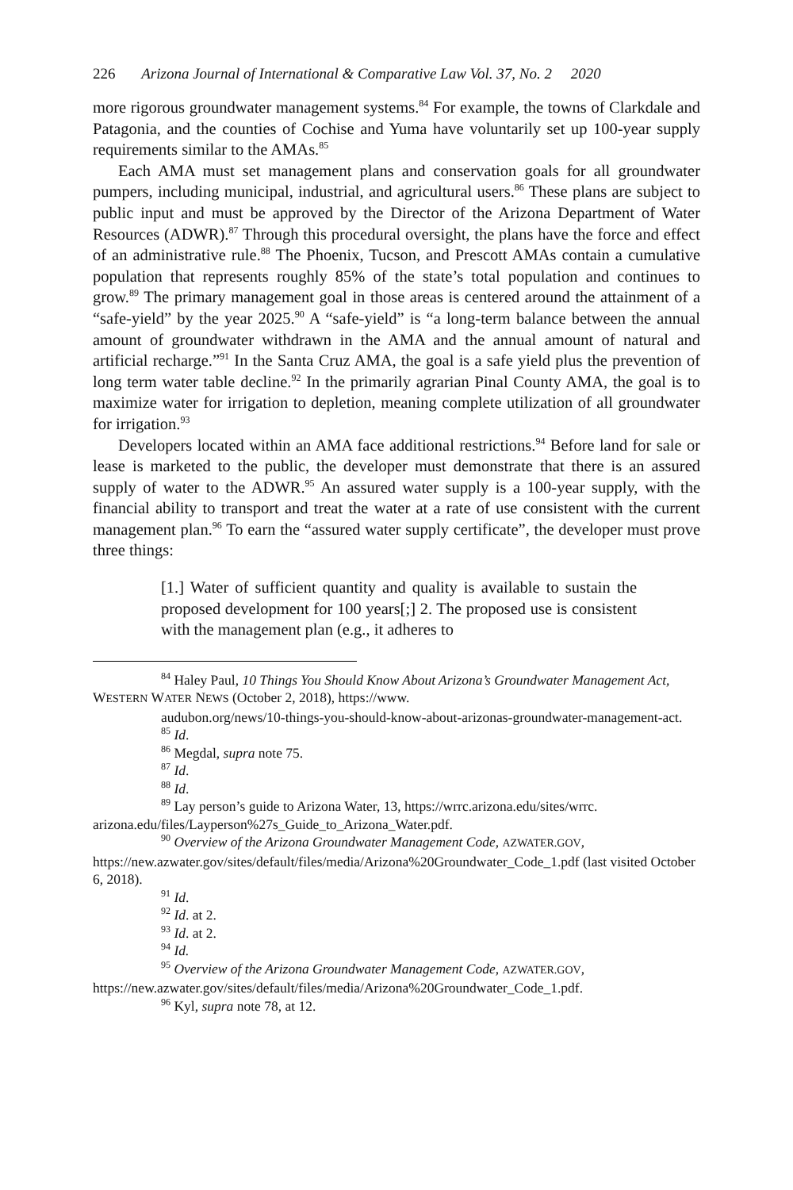226 Arizona Journal of International & Comparative Law Vol. 37, No. 2 2020
more rigorous groundwater management systems.<sup>84</sup> For example, the towns of Clarkdale and Patagonia, and the counties of Cochise and Yuma have voluntarily set up 100-year supply requirements similar to the AMAs.<sup>85</sup>
Each AMA must set management plans and conservation goals for all groundwater pumpers, including municipal, industrial, and agricultural users.<sup>86</sup> These plans are subject to public input and must be approved by the Director of the Arizona Department of Water Resources (ADWR).<sup>87</sup> Through this procedural oversight, the plans have the force and effect of an administrative rule.<sup>88</sup> The Phoenix, Tucson, and Prescott AMAs contain a cumulative population that represents roughly 85% of the state’s total population and continues to grow.<sup>89</sup> The primary management goal in those areas is centered around the attainment of a “safe-yield” by the year 2025.<sup>90</sup> A “safe-yield” is “a long-term balance between the annual amount of groundwater withdrawn in the AMA and the annual amount of natural and artificial recharge.”<sup>91</sup> In the Santa Cruz AMA, the goal is a safe yield plus the prevention of long term water table decline.<sup>92</sup> In the primarily agrarian Pinal County AMA, the goal is to maximize water for irrigation to depletion, meaning complete utilization of all groundwater for irrigation.<sup>93</sup>
Developers located within an AMA face additional restrictions.<sup>94</sup> Before land for sale or lease is marketed to the public, the developer must demonstrate that there is an assured supply of water to the ADWR.<sup>95</sup> An assured water supply is a 100-year supply, with the financial ability to transport and treat the water at a rate of use consistent with the current management plan.<sup>96</sup> To earn the “assured water supply certificate”, the developer must prove three things:
[1.] Water of sufficient quantity and quality is available to sustain the proposed development for 100 years[;] 2. The proposed use is consistent with the management plan (e.g., it adheres to
<sup>84</sup> Haley Paul, 10 Things You Should Know About Arizona’s Groundwater Management Act, WESTERN WATER NEWS (October 2, 2018), https://www.
audubon.org/news/10-things-you-should-know-about-arizonas-groundwater-management-act.
<sup>85</sup> Id.
<sup>86</sup> Megdal, supra note 75.
<sup>87</sup> Id.
<sup>88</sup> Id.
<sup>89</sup> Lay person’s guide to Arizona Water, 13, https://wrrc.arizona.edu/sites/wrrc.
arizona.edu/files/Layperson%27s_Guide_to_Arizona_Water.pdf.
<sup>90</sup> Overview of the Arizona Groundwater Management Code, AZWATER.GOV, https://new.azwater.gov/sites/default/files/media/Arizona%20Groundwater_Code_1.pdf (last visited October 6, 2018).
<sup>91</sup> Id.
<sup>92</sup> Id. at 2.
<sup>93</sup> Id. at 2.
<sup>94</sup> Id.
<sup>95</sup> Overview of the Arizona Groundwater Management Code, AZWATER.GOV, https://new.azwater.gov/sites/default/files/media/Arizona%20Groundwater_Code_1.pdf.
<sup>96</sup> Kyl, supra note 78, at 12.